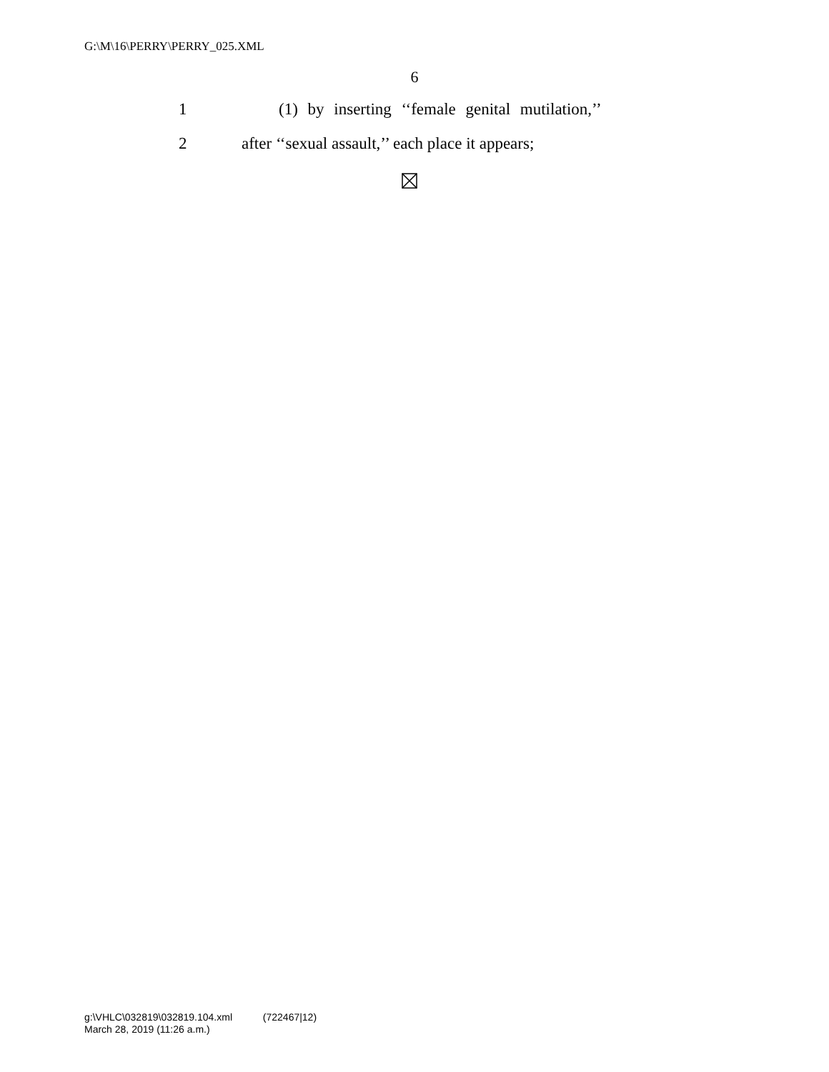G:\M\16\PERRY\PERRY_025.XML
6
1 (1) by inserting ‘‘female genital mutilation,’’
2 after ‘‘sexual assault,’’ each place it appears;
g:\VHLC\032819\032819.104.xml (722467|12)
March 28, 2019 (11:26 a.m.)